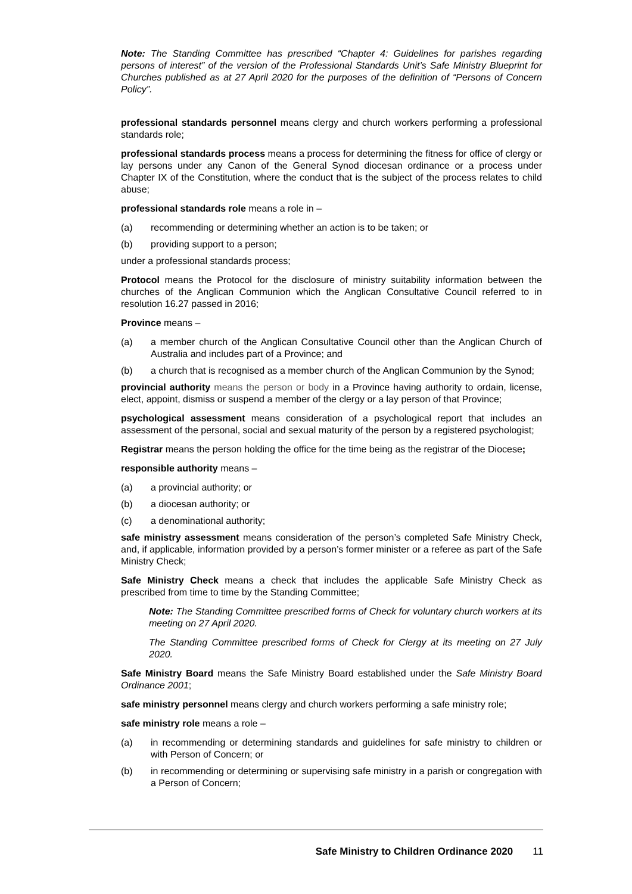Note: The Standing Committee has prescribed “Chapter 4: Guidelines for parishes regarding persons of interest” of the version of the Professional Standards Unit’s Safe Ministry Blueprint for Churches published as at 27 April 2020 for the purposes of the definition of “Persons of Concern Policy”.
professional standards personnel means clergy and church workers performing a professional standards role;
professional standards process means a process for determining the fitness for office of clergy or lay persons under any Canon of the General Synod diocesan ordinance or a process under Chapter IX of the Constitution, where the conduct that is the subject of the process relates to child abuse;
professional standards role means a role in –
(a) recommending or determining whether an action is to be taken; or
(b) providing support to a person;
under a professional standards process;
Protocol means the Protocol for the disclosure of ministry suitability information between the churches of the Anglican Communion which the Anglican Consultative Council referred to in resolution 16.27 passed in 2016;
Province means –
(a) a member church of the Anglican Consultative Council other than the Anglican Church of Australia and includes part of a Province; and
(b) a church that is recognised as a member church of the Anglican Communion by the Synod;
provincial authority means the person or body in a Province having authority to ordain, license, elect, appoint, dismiss or suspend a member of the clergy or a lay person of that Province;
psychological assessment means consideration of a psychological report that includes an assessment of the personal, social and sexual maturity of the person by a registered psychologist;
Registrar means the person holding the office for the time being as the registrar of the Diocese;
responsible authority means –
(a) a provincial authority; or
(b) a diocesan authority; or
(c) a denominational authority;
safe ministry assessment means consideration of the person’s completed Safe Ministry Check, and, if applicable, information provided by a person’s former minister or a referee as part of the Safe Ministry Check;
Safe Ministry Check means a check that includes the applicable Safe Ministry Check as prescribed from time to time by the Standing Committee;
Note: The Standing Committee prescribed forms of Check for voluntary church workers at its meeting on 27 April 2020.
The Standing Committee prescribed forms of Check for Clergy at its meeting on 27 July 2020.
Safe Ministry Board means the Safe Ministry Board established under the Safe Ministry Board Ordinance 2001;
safe ministry personnel means clergy and church workers performing a safe ministry role;
safe ministry role means a role –
(a) in recommending or determining standards and guidelines for safe ministry to children or with Person of Concern; or
(b) in recommending or determining or supervising safe ministry in a parish or congregation with a Person of Concern;
Safe Ministry to Children Ordinance 2020 11